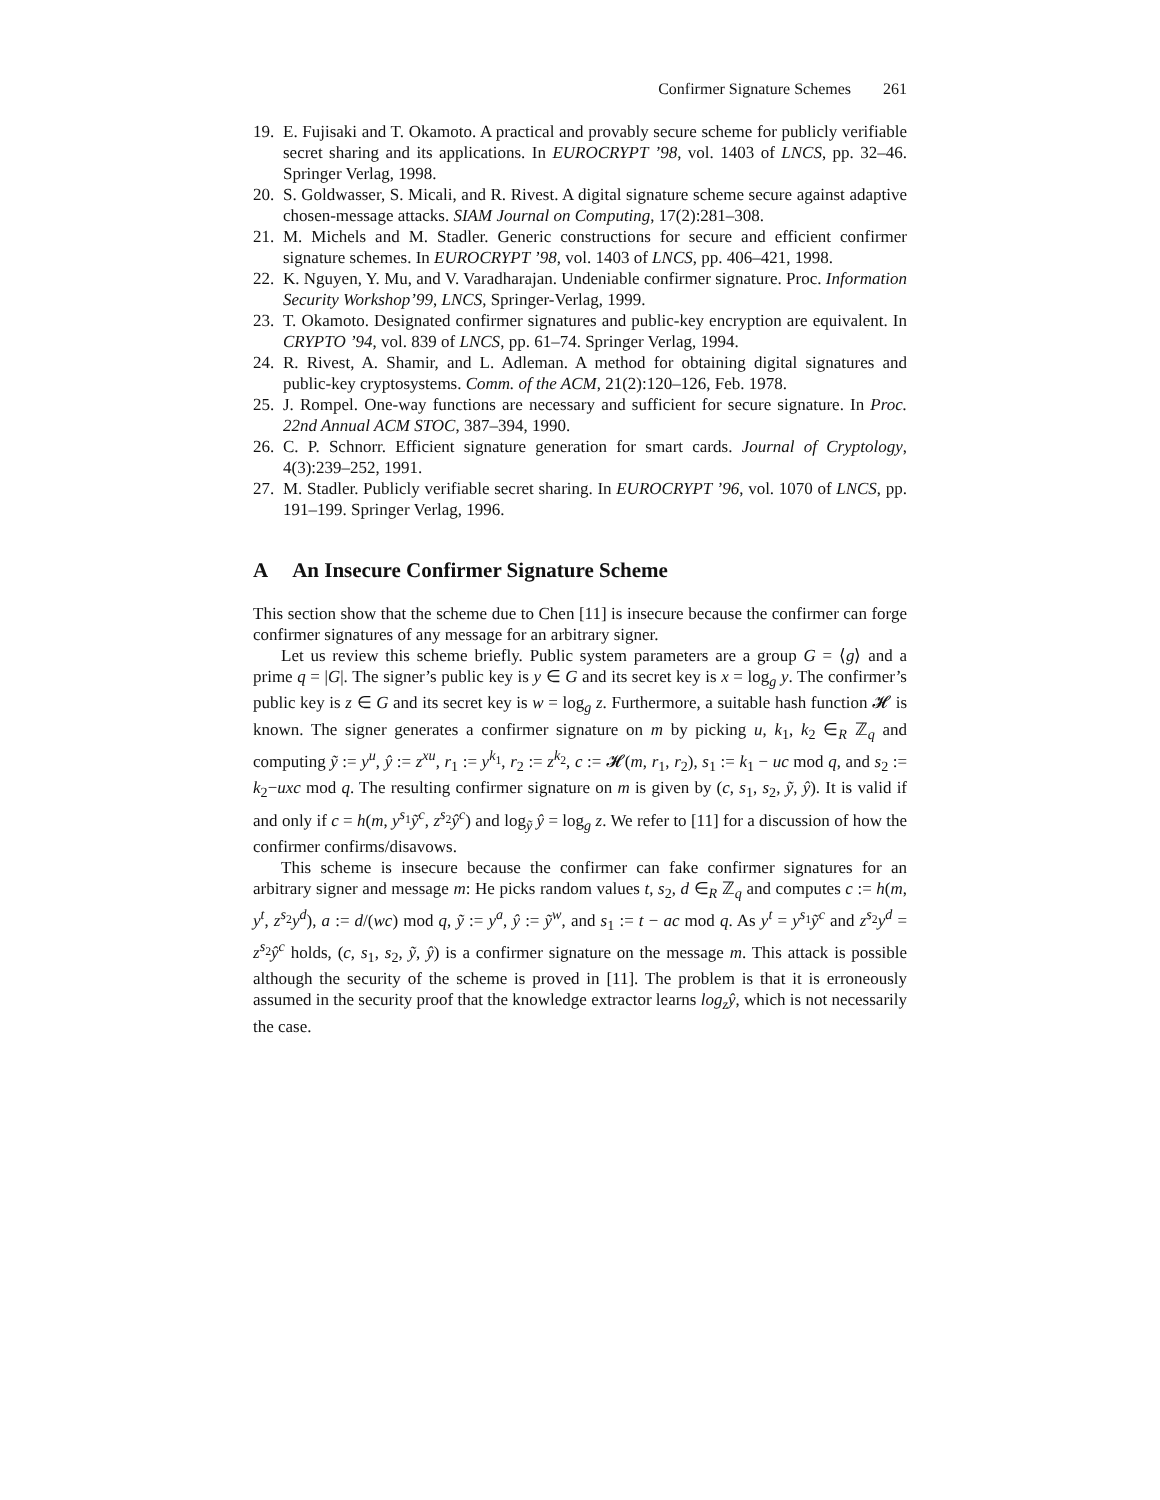Confirmer Signature Schemes 261
19.
E. Fujisaki and T. Okamoto. A practical and provably secure scheme for publicly verifiable secret sharing and its applications. In EUROCRYPT ’98, vol. 1403 of LNCS, pp. 32–46. Springer Verlag, 1998.
20.
S. Goldwasser, S. Micali, and R. Rivest. A digital signature scheme secure against adaptive chosen-message attacks. SIAM Journal on Computing, 17(2):281–308.
21.
M. Michels and M. Stadler. Generic constructions for secure and efficient confirmer signature schemes. In EUROCRYPT ’98, vol. 1403 of LNCS, pp. 406–421, 1998.
22.
K. Nguyen, Y. Mu, and V. Varadharajan. Undeniable confirmer signature. Proc. Information Security Workshop’99, LNCS, Springer-Verlag, 1999.
23.
T. Okamoto. Designated confirmer signatures and public-key encryption are equivalent. In CRYPTO ’94, vol. 839 of LNCS, pp. 61–74. Springer Verlag, 1994.
24.
R. Rivest, A. Shamir, and L. Adleman. A method for obtaining digital signatures and public-key cryptosystems. Comm. of the ACM, 21(2):120–126, Feb. 1978.
25.
J. Rompel. One-way functions are necessary and sufficient for secure signature. In Proc. 22nd Annual ACM STOC, 387–394, 1990.
26.
C. P. Schnorr. Efficient signature generation for smart cards. Journal of Cryptology, 4(3):239–252, 1991.
27.
M. Stadler. Publicly verifiable secret sharing. In EUROCRYPT ’96, vol. 1070 of LNCS, pp. 191–199. Springer Verlag, 1996.
A An Insecure Confirmer Signature Scheme
This section show that the scheme due to Chen [11] is insecure because the confirmer can forge confirmer signatures of any message for an arbitrary signer.
Let us review this scheme briefly. Public system parameters are a group G = ⟨g⟩ and a prime q = |G|. The signer’s public key is y ∈ G and its secret key is x = log<sub>g</sub> y. The confirmer’s public key is z ∈ G and its secret key is w = log<sub>g</sub> z. Furthermore, a suitable hash function 𝓗 is known. The signer generates a confirmer signature on m by picking u, k<sub>1</sub>, k<sub>2</sub> ∈<sub>R</sub> ℤ<sub>q</sub> and computing ỹ := y<sup>u</sup>, ŷ := z<sup>xu</sup>, r<sub>1</sub> := y<sup>k<sub>1</sub></sup>, r<sub>2</sub> := z<sup>k<sub>2</sub></sup>, c := 𝓗(m, r<sub>1</sub>, r<sub>2</sub>), s<sub>1</sub> := k<sub>1</sub> − uc mod q, and s<sub>2</sub> := k<sub>2</sub>−uxc mod q. The resulting confirmer signature on m is given by (c, s<sub>1</sub>, s<sub>2</sub>, ỹ, ŷ). It is valid if and only if c = h(m, y<sup>s<sub>1</sub></sup>ỹ<sup>c</sup>, z<sup>s<sub>2</sub></sup>ŷ<sup>c</sup>) and log<sub>ỹ</sub> ŷ = log<sub>g</sub> z. We refer to [11] for a discussion of how the confirmer confirms/disavows.
This scheme is insecure because the confirmer can fake confirmer signatures for an arbitrary signer and message m: He picks random values t, s<sub>2</sub>, d ∈<sub>R</sub> ℤ<sub>q</sub> and computes c := h(m, y<sup>t</sup>, z<sup>s<sub>2</sub></sup>y<sup>d</sup>), a := d/(wc) mod q, ỹ := y<sup>a</sup>, ŷ := ỹ<sup>w</sup>, and s<sub>1</sub> := t − ac mod q. As y<sup>t</sup> = y<sup>s<sub>1</sub></sup>ỹ<sup>c</sup> and z<sup>s<sub>2</sub></sup>y<sup>d</sup> = z<sup>s<sub>2</sub></sup>ŷ<sup>c</sup> holds, (c, s<sub>1</sub>, s<sub>2</sub>, ỹ, ŷ) is a confirmer signature on the message m. This attack is possible although the security of the scheme is proved in [11]. The problem is that it is erroneously assumed in the security proof that the knowledge extractor learns log<sub>z</sub>ŷ, which is not necessarily the case.